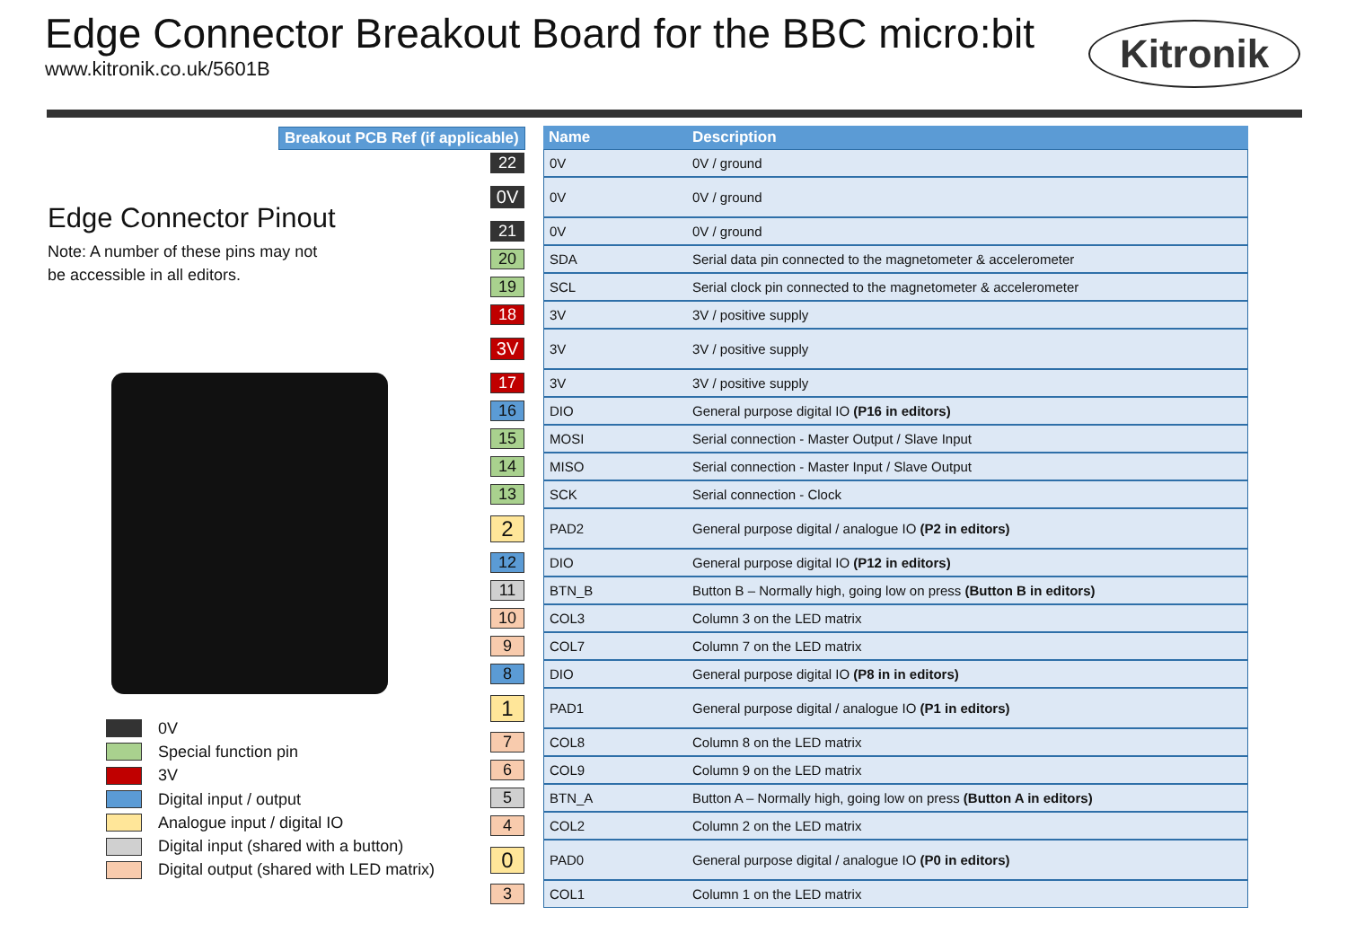Edge Connector Breakout Board for the BBC micro:bit
www.kitronik.co.uk/5601B
Kitronik
Breakout PCB Ref (if applicable)
Edge Connector Pinout
Note: A number of these pins may not
be accessible in all editors.
0V
Special function pin
3V
Digital input / output
Analogue input / digital IO
Digital input (shared with a button)
Digital output (shared with LED matrix)
| | | Name | Description |
| 22 | | 0V | 0V / ground |
| 0V | | 0V | 0V / ground |
| 21 | | 0V | 0V / ground |
| 20 | | SDA | Serial data pin connected to the magnetometer & accelerometer |
| 19 | | SCL | Serial clock pin connected to the magnetometer & accelerometer |
| 18 | | 3V | 3V / positive supply |
| 3V | | 3V | 3V / positive supply |
| 17 | | 3V | 3V / positive supply |
| 16 | | DIO | General purpose digital IO (P16 in editors) |
| 15 | | MOSI | Serial connection - Master Output / Slave Input |
| 14 | | MISO | Serial connection - Master Input / Slave Output |
| 13 | | SCK | Serial connection - Clock |
| 2 | | PAD2 | General purpose digital / analogue IO (P2 in editors) |
| 12 | | DIO | General purpose digital IO (P12 in editors) |
| 11 | | BTN_B | Button B – Normally high, going low on press (Button B in editors) |
| 10 | | COL3 | Column 3 on the LED matrix |
| 9 | | COL7 | Column 7 on the LED matrix |
| 8 | | DIO | General purpose digital IO (P8 in in editors) |
| 1 | | PAD1 | General purpose digital / analogue IO (P1 in editors) |
| 7 | | COL8 | Column 8 on the LED matrix |
| 6 | | COL9 | Column 9 on the LED matrix |
| 5 | | BTN_A | Button A – Normally high, going low on press (Button A in editors) |
| 4 | | COL2 | Column 2 on the LED matrix |
| 0 | | PAD0 | General purpose digital / analogue IO (P0 in editors) |
| 3 | | COL1 | Column 1 on the LED matrix |